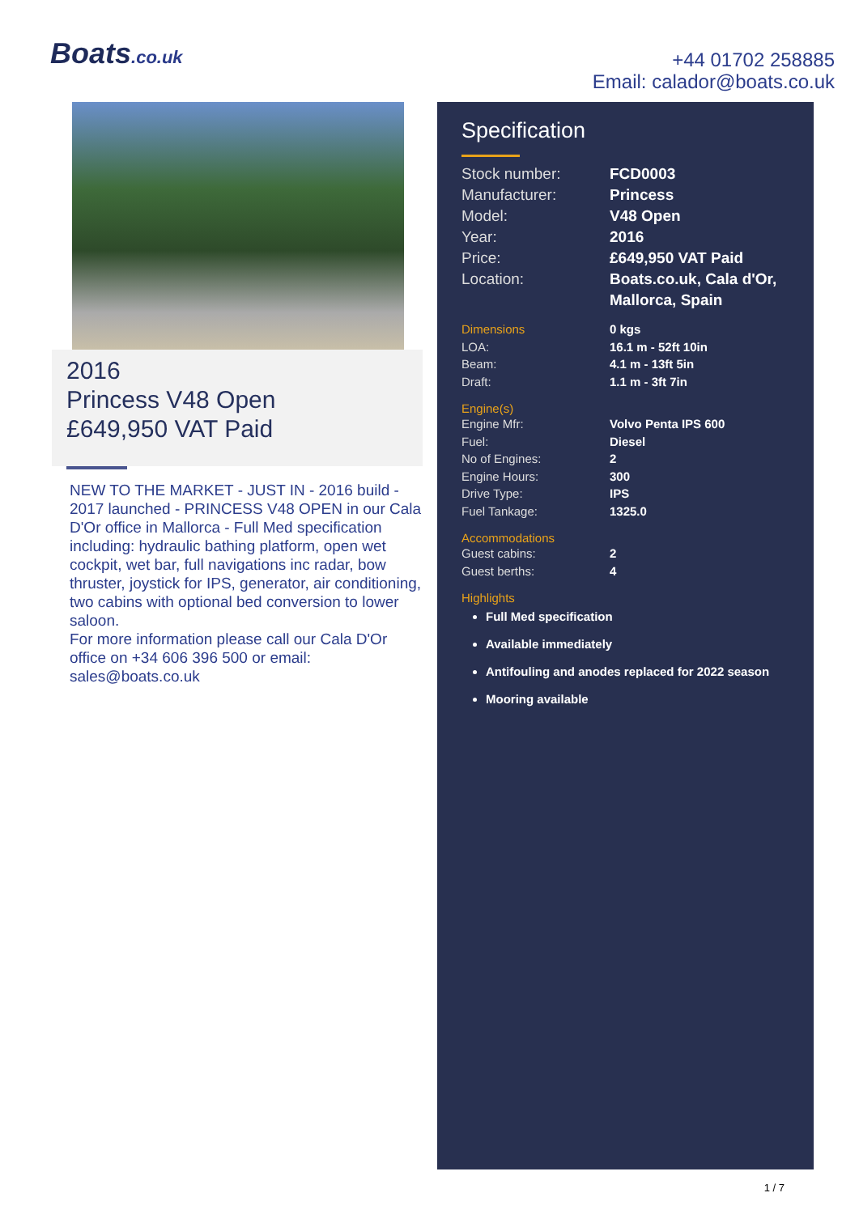Boats.co.uk
+44 01702 258885
Email: calador@boats.co.uk
2016
Princess V48 Open
£649,950 VAT Paid
NEW TO THE MARKET - JUST IN - 2016 build - 2017 launched - PRINCESS V48 OPEN in our Cala D'Or office in Mallorca - Full Med specification including: hydraulic bathing platform, open wet cockpit, wet bar, full navigations inc radar, bow thruster, joystick for IPS, generator, air conditioning, two cabins with optional bed conversion to lower saloon.
For more information please call our Cala D'Or office on +34 606 396 500 or email: sales@boats.co.uk
Specification
| Stock number: | FCD0003 |
| Manufacturer: | Princess |
| Model: | V48 Open |
| Year: | 2016 |
| Price: | £649,950 VAT Paid |
| Location: | Boats.co.uk, Cala d'Or, Mallorca, Spain |
| Dimensions | 0 kgs |
| LOA: | 16.1 m - 52ft 10in |
| Beam: | 4.1 m - 13ft 5in |
| Draft: | 1.1 m - 3ft 7in |
Engine(s)
| Engine Mfr: | Volvo Penta IPS 600 |
| Fuel: | Diesel |
| No of Engines: | 2 |
| Engine Hours: | 300 |
| Drive Type: | IPS |
| Fuel Tankage: | 1325.0 |
Accommodations
| Guest cabins: | 2 |
| Guest berths: | 4 |
Highlights
Full Med specification
Available immediately
Antifouling and anodes replaced for 2022 season
Mooring available
1 / 7